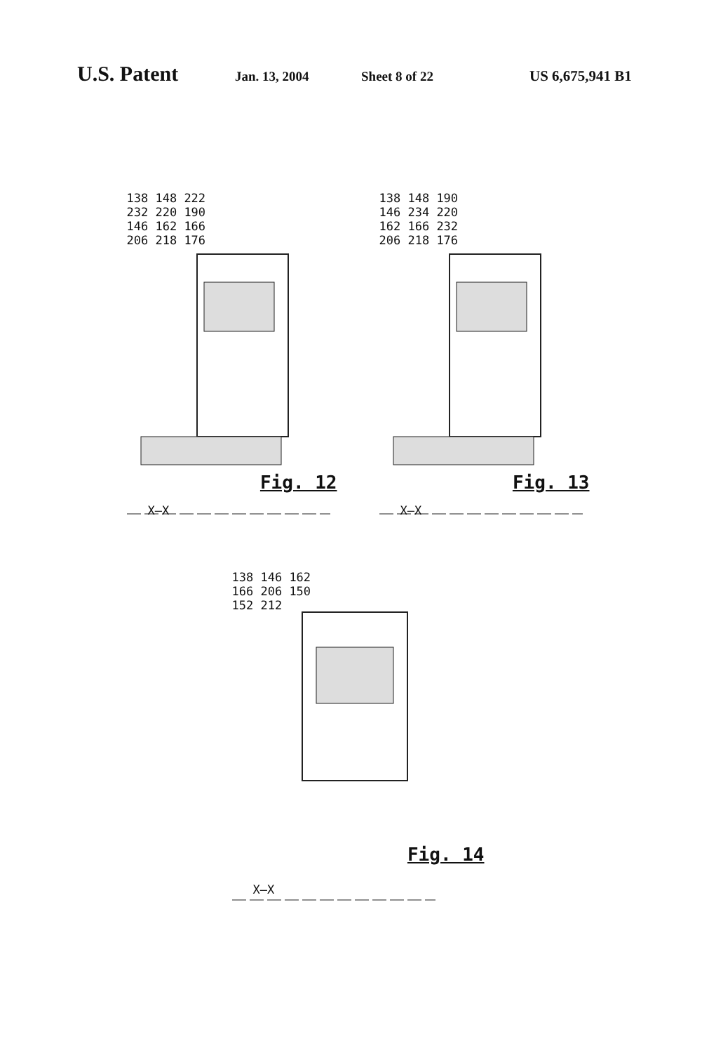U.S. Patent Jan. 13, 2004 Sheet 8 of 22 US 6,675,941 B1
138 148 222 232 220 190 146 162 166 206 218 176
Fig. 12
X–X
138 148 190 146 234 220 162 166 232 206 218 176
Fig. 13
X–X
138 146 162 166 206 150 152 212
Fig. 14
X–X